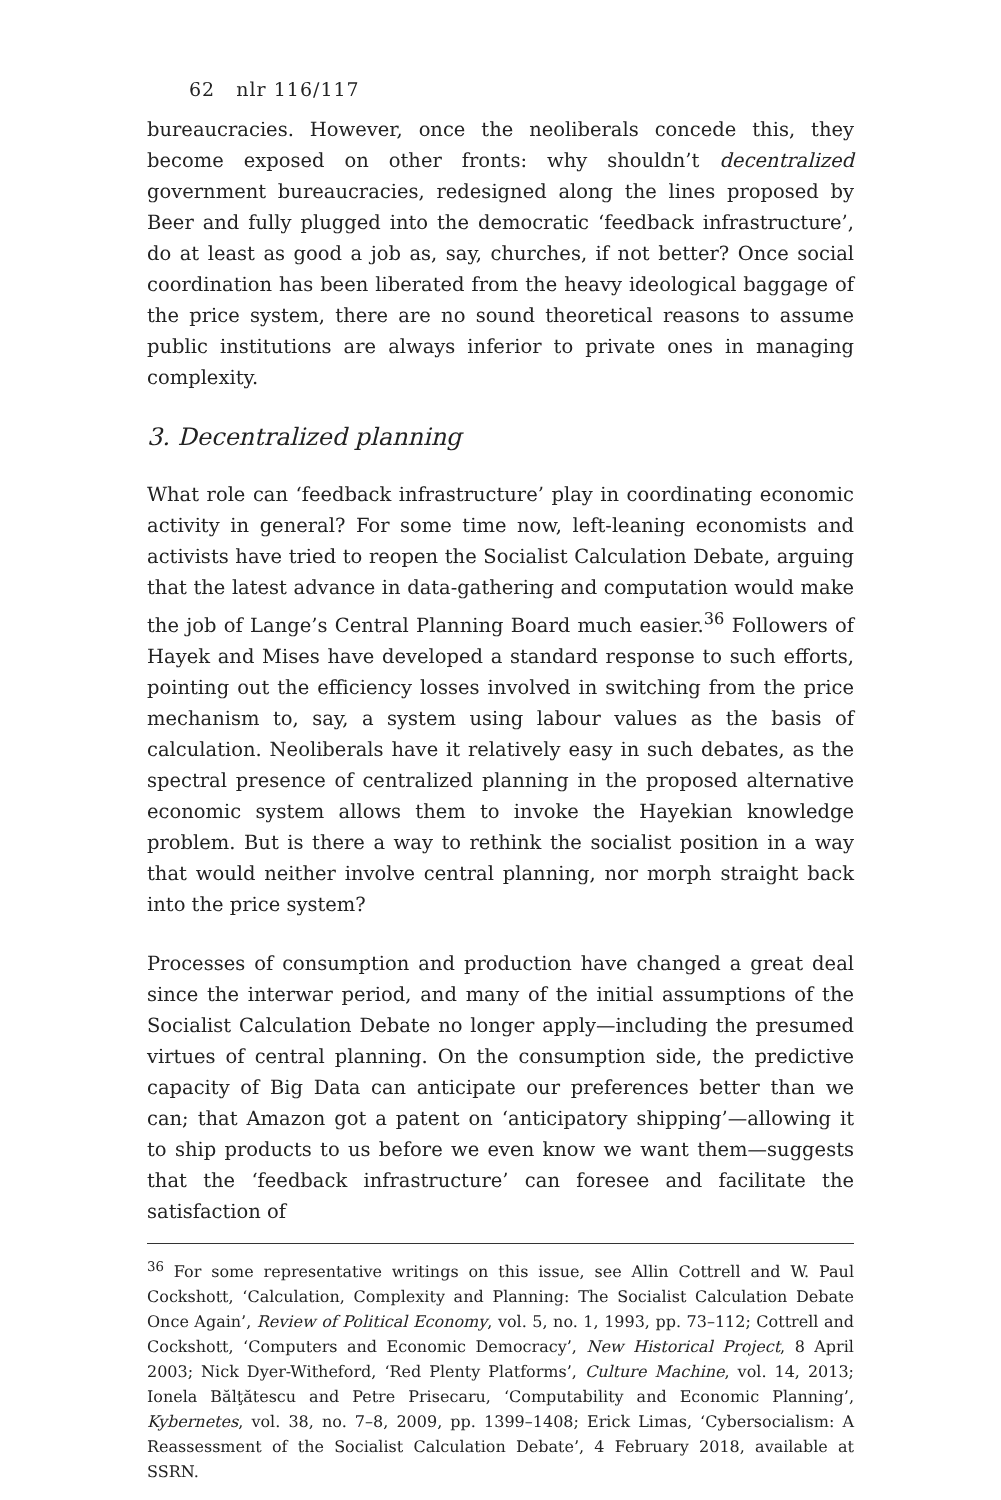62 nlr 116/117
bureaucracies. However, once the neoliberals concede this, they become exposed on other fronts: why shouldn’t decentralized government bureaucracies, redesigned along the lines proposed by Beer and fully plugged into the democratic ‘feedback infrastructure’, do at least as good a job as, say, churches, if not better? Once social coordination has been liberated from the heavy ideological baggage of the price system, there are no sound theoretical reasons to assume public institutions are always inferior to private ones in managing complexity.
3. Decentralized planning
What role can ‘feedback infrastructure’ play in coordinating economic activity in general? For some time now, left-leaning economists and activists have tried to reopen the Socialist Calculation Debate, arguing that the latest advance in data-gathering and computation would make the job of Lange’s Central Planning Board much easier.<sup>36</sup> Followers of Hayek and Mises have developed a standard response to such efforts, pointing out the efficiency losses involved in switching from the price mechanism to, say, a system using labour values as the basis of calculation. Neoliberals have it relatively easy in such debates, as the spectral presence of centralized planning in the proposed alternative economic system allows them to invoke the Hayekian knowledge problem. But is there a way to rethink the socialist position in a way that would neither involve central planning, nor morph straight back into the price system?
Processes of consumption and production have changed a great deal since the interwar period, and many of the initial assumptions of the Socialist Calculation Debate no longer apply—including the presumed virtues of central planning. On the consumption side, the predictive capacity of Big Data can anticipate our preferences better than we can; that Amazon got a patent on ‘anticipatory shipping’—allowing it to ship products to us before we even know we want them—suggests that the ‘feedback infrastructure’ can foresee and facilitate the satisfaction of
<sup>36</sup> For some representative writings on this issue, see Allin Cottrell and W. Paul Cockshott, ‘Calculation, Complexity and Planning: The Socialist Calculation Debate Once Again’, Review of Political Economy, vol. 5, no. 1, 1993, pp. 73–112; Cottrell and Cockshott, ‘Computers and Economic Democracy’, New Historical Project, 8 April 2003; Nick Dyer-Witheford, ‘Red Plenty Platforms’, Culture Machine, vol. 14, 2013; Ionela Bălţătescu and Petre Prisecaru, ‘Computability and Economic Planning’, Kybernetes, vol. 38, no. 7–8, 2009, pp. 1399–1408; Erick Limas, ‘Cybersocialism: A Reassessment of the Socialist Calculation Debate’, 4 February 2018, available at SSRN.